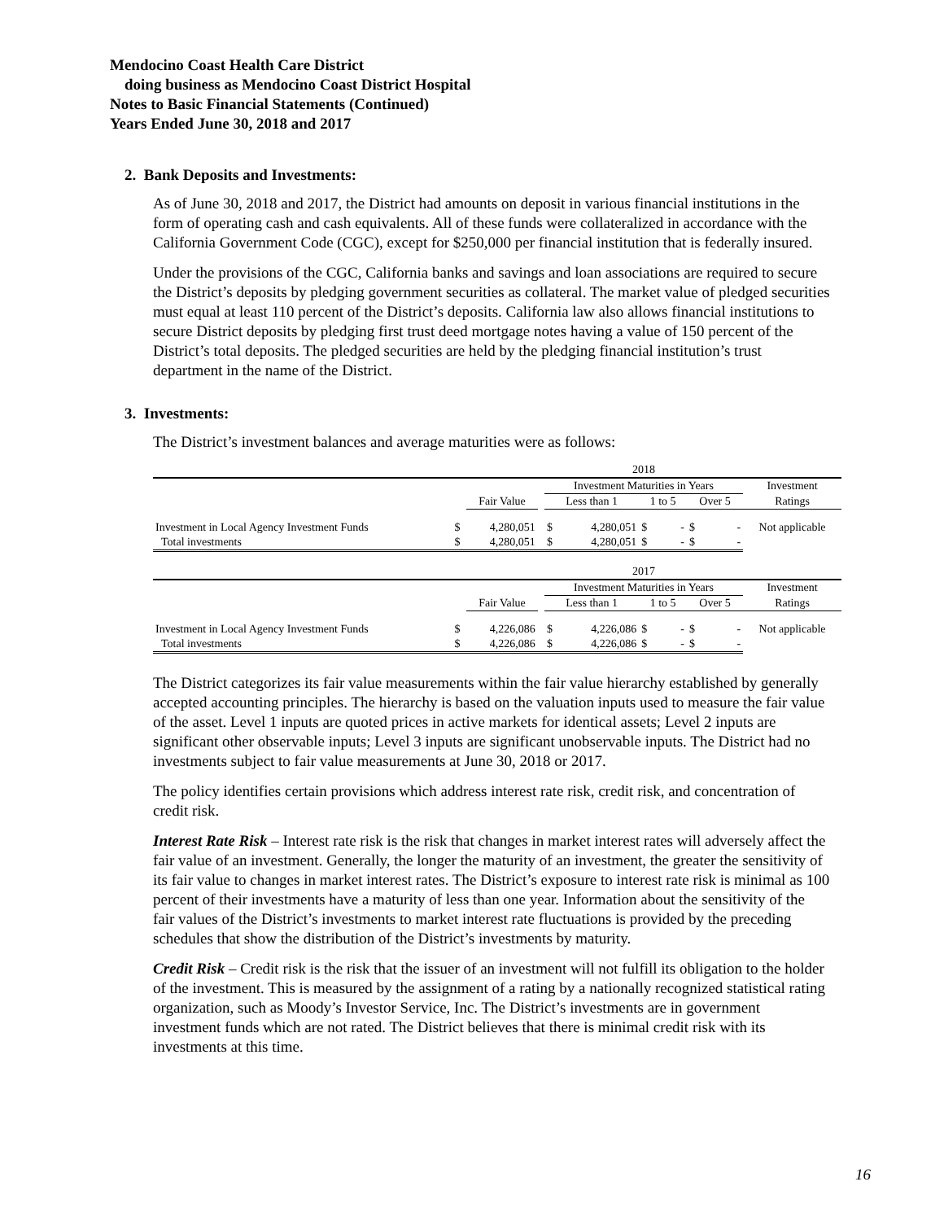Mendocino Coast Health Care District
doing business as Mendocino Coast District Hospital
Notes to Basic Financial Statements (Continued)
Years Ended June 30, 2018 and 2017
2. Bank Deposits and Investments:
As of June 30, 2018 and 2017, the District had amounts on deposit in various financial institutions in the form of operating cash and cash equivalents. All of these funds were collateralized in accordance with the California Government Code (CGC), except for $250,000 per financial institution that is federally insured.
Under the provisions of the CGC, California banks and savings and loan associations are required to secure the District’s deposits by pledging government securities as collateral. The market value of pledged securities must equal at least 110 percent of the District’s deposits. California law also allows financial institutions to secure District deposits by pledging first trust deed mortgage notes having a value of 150 percent of the District’s total deposits. The pledged securities are held by the pledging financial institution’s trust department in the name of the District.
3. Investments:
The District’s investment balances and average maturities were as follows:
| | | | | 2018 | | | | | | |
| | | | | Investment Maturities in Years | | | | | | Investment |
| | | Fair Value | | Less than 1 | | 1 to 5 | | Over 5 | | Ratings |
| Investment in Local Agency Investment Funds | $ | 4,280,051 | | $ | 4,280,051 | $ | - | $ | - | Not applicable |
| Total investments | $ | 4,280,051 | | $ | 4,280,051 | $ | - | $ | - | |
| | | | | 2017 | | | | | | |
| | | | | Investment Maturities in Years | | | | | | Investment |
| | | Fair Value | | Less than 1 | | 1 to 5 | | Over 5 | | Ratings |
| Investment in Local Agency Investment Funds | $ | 4,226,086 | | $ | 4,226,086 | $ | - | $ | - | Not applicable |
| Total investments | $ | 4,226,086 | | $ | 4,226,086 | $ | - | $ | - | |
The District categorizes its fair value measurements within the fair value hierarchy established by generally accepted accounting principles. The hierarchy is based on the valuation inputs used to measure the fair value of the asset. Level 1 inputs are quoted prices in active markets for identical assets; Level 2 inputs are significant other observable inputs; Level 3 inputs are significant unobservable inputs. The District had no investments subject to fair value measurements at June 30, 2018 or 2017.
The policy identifies certain provisions which address interest rate risk, credit risk, and concentration of credit risk.
Interest Rate Risk – Interest rate risk is the risk that changes in market interest rates will adversely affect the fair value of an investment. Generally, the longer the maturity of an investment, the greater the sensitivity of its fair value to changes in market interest rates. The District’s exposure to interest rate risk is minimal as 100 percent of their investments have a maturity of less than one year. Information about the sensitivity of the fair values of the District’s investments to market interest rate fluctuations is provided by the preceding schedules that show the distribution of the District’s investments by maturity.
Credit Risk – Credit risk is the risk that the issuer of an investment will not fulfill its obligation to the holder of the investment. This is measured by the assignment of a rating by a nationally recognized statistical rating organization, such as Moody’s Investor Service, Inc. The District’s investments are in government investment funds which are not rated. The District believes that there is minimal credit risk with its investments at this time.
16